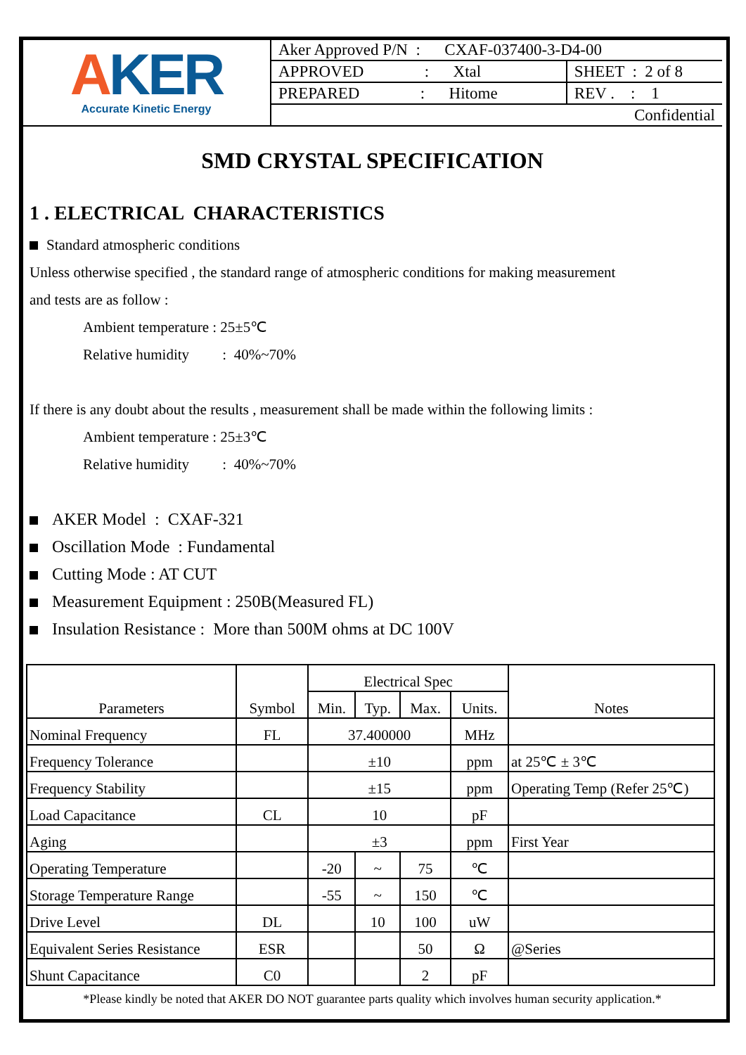AKER
Accurate Kinetic Energy
| Aker Approved P/N : CXAF-037400-3-D4-00 | |
| APPROVED : Xtal | SHEET : 2 of 8 |
| PREPARED : Hitome | REV . : 1 |
| Confidential | |
SMD CRYSTAL SPECIFICATION
1 . ELECTRICAL CHARACTERISTICS
Standard atmospheric conditions
Unless otherwise specified , the standard range of atmospheric conditions for making measurement
and tests are as follow :
Ambient temperature : 25±5℃
Relative humidity : 40%~70%
If there is any doubt about the results , measurement shall be made within the following limits :
Ambient temperature : 25±3℃
Relative humidity : 40%~70%
AKER Model : CXAF-321
Oscillation Mode : Fundamental
Cutting Mode : AT CUT
Measurement Equipment : 250B(Measured FL)
Insulation Resistance : More than 500M ohms at DC 100V
| Parameters | Symbol | Electrical Spec | | | | Notes |
| --- | --- | --- | --- | --- | --- | --- |
| | | Min. | Typ. | Max. | Units. | |
| Nominal Frequency | FL | 37.400000 | | | MHz | |
| Frequency Tolerance | | ±10 | | | ppm | at 25℃ ± 3℃ |
| Frequency Stability | | ±15 | | | ppm | Operating Temp (Refer 25℃) |
| Load Capacitance | CL | 10 | | | pF | |
| Aging | | ±3 | | | ppm | First Year |
| Operating Temperature | | -20 | ~ | 75 | ℃ | |
| Storage Temperature Range | | -55 | ~ | 150 | ℃ | |
| Drive Level | DL | | 10 | 100 | uW | |
| Equivalent Series Resistance | ESR | | | 50 | Ω | @Series |
| Shunt Capacitance | C0 | | | 2 | pF | |
*Please kindly be noted that AKER DO NOT guarantee parts quality which involves human security application.*